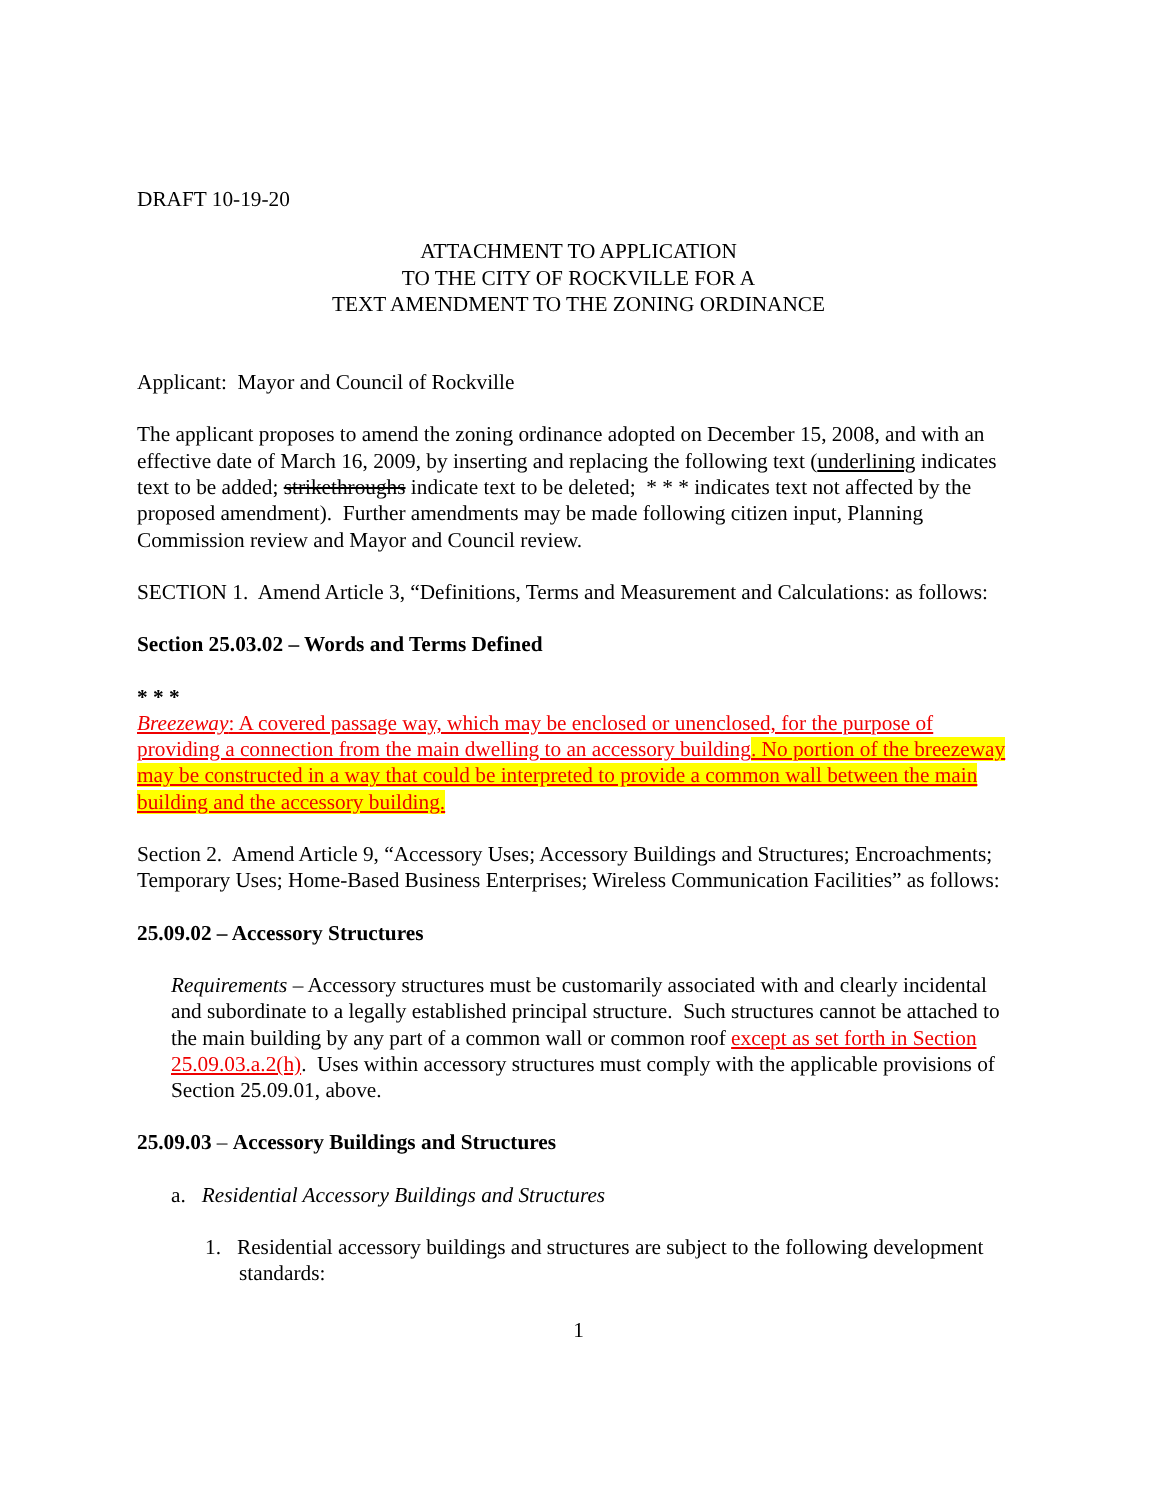DRAFT 10-19-20
ATTACHMENT TO APPLICATION
TO THE CITY OF ROCKVILLE FOR A
TEXT AMENDMENT TO THE ZONING ORDINANCE
Applicant: Mayor and Council of Rockville
The applicant proposes to amend the zoning ordinance adopted on December 15, 2008, and with an effective date of March 16, 2009, by inserting and replacing the following text (underlining indicates text to be added; strikethroughs indicate text to be deleted; * * * indicates text not affected by the proposed amendment). Further amendments may be made following citizen input, Planning Commission review and Mayor and Council review.
SECTION 1. Amend Article 3, “Definitions, Terms and Measurement and Calculations: as follows:
Section 25.03.02 – Words and Terms Defined
* * *
Breezeway: A covered passage way, which may be enclosed or unenclosed, for the purpose of providing a connection from the main dwelling to an accessory building. No portion of the breezeway may be constructed in a way that could be interpreted to provide a common wall between the main building and the accessory building.
Section 2. Amend Article 9, “Accessory Uses; Accessory Buildings and Structures; Encroachments; Temporary Uses; Home-Based Business Enterprises; Wireless Communication Facilities” as follows:
25.09.02 – Accessory Structures
Requirements – Accessory structures must be customarily associated with and clearly incidental and subordinate to a legally established principal structure. Such structures cannot be attached to the main building by any part of a common wall or common roof except as set forth in Section 25.09.03.a.2(h). Uses within accessory structures must comply with the applicable provisions of Section 25.09.01, above.
25.09.03 – Accessory Buildings and Structures
a. Residential Accessory Buildings and Structures
1. Residential accessory buildings and structures are subject to the following development standards:
1